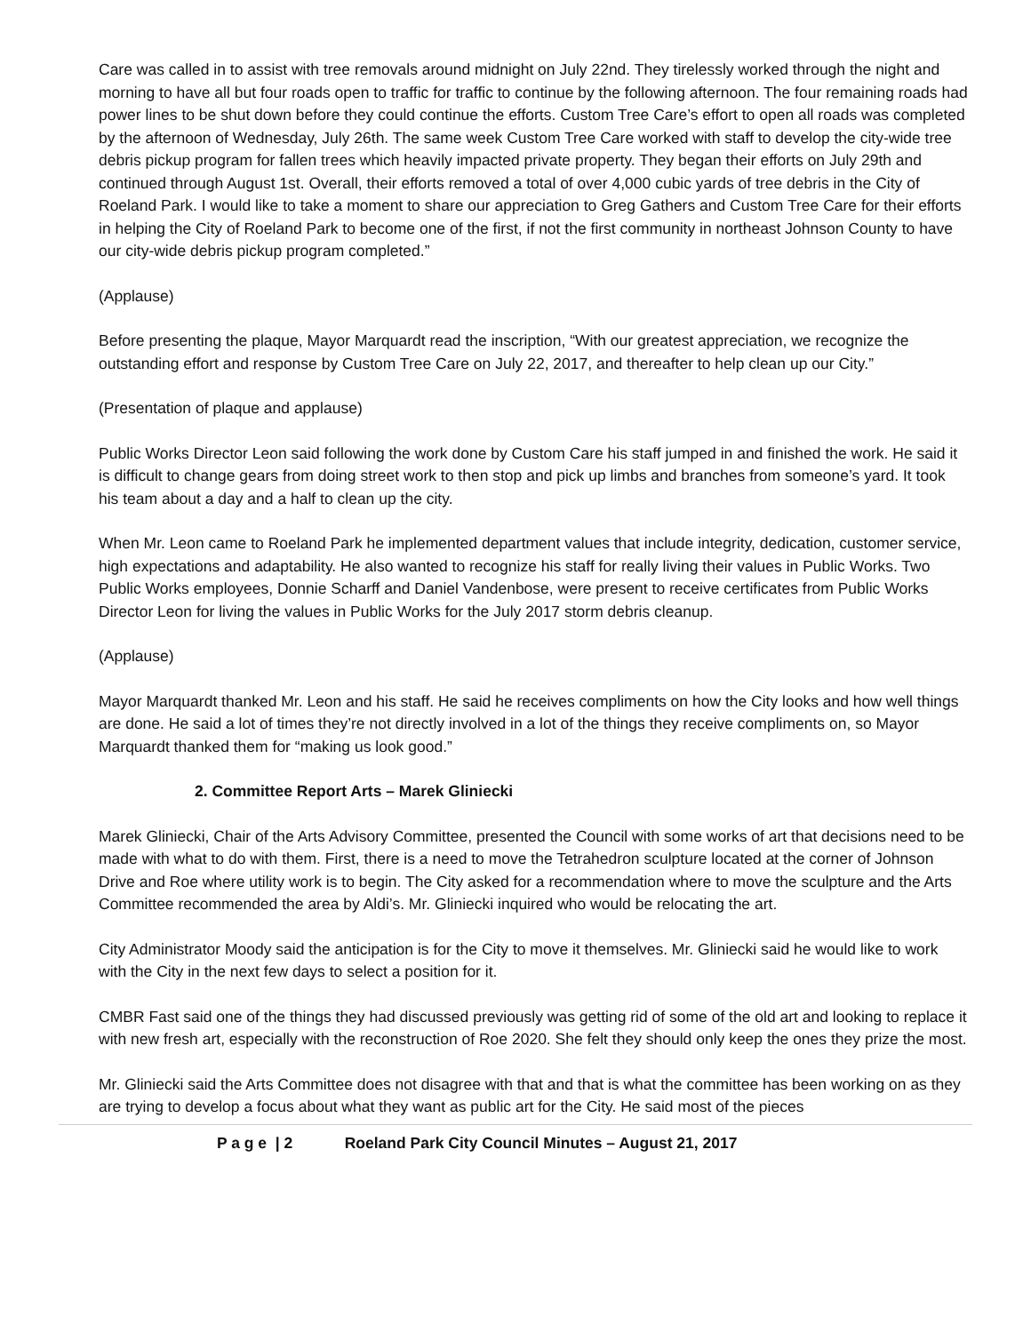Care was called in to assist with tree removals around midnight on July 22nd. They tirelessly worked through the night and morning to have all but four roads open to traffic for traffic to continue by the following afternoon. The four remaining roads had power lines to be shut down before they could continue the efforts. Custom Tree Care’s effort to open all roads was completed by the afternoon of Wednesday, July 26th. The same week Custom Tree Care worked with staff to develop the city-wide tree debris pickup program for fallen trees which heavily impacted private property. They began their efforts on July 29th and continued through August 1st. Overall, their efforts removed a total of over 4,000 cubic yards of tree debris in the City of Roeland Park. I would like to take a moment to share our appreciation to Greg Gathers and Custom Tree Care for their efforts in helping the City of Roeland Park to become one of the first, if not the first community in northeast Johnson County to have our city-wide debris pickup program completed.”
(Applause)
Before presenting the plaque, Mayor Marquardt read the inscription, “With our greatest appreciation, we recognize the outstanding effort and response by Custom Tree Care on July 22, 2017, and thereafter to help clean up our City.”
(Presentation of plaque and applause)
Public Works Director Leon said following the work done by Custom Care his staff jumped in and finished the work. He said it is difficult to change gears from doing street work to then stop and pick up limbs and branches from someone’s yard. It took his team about a day and a half to clean up the city.
When Mr. Leon came to Roeland Park he implemented department values that include integrity, dedication, customer service, high expectations and adaptability. He also wanted to recognize his staff for really living their values in Public Works. Two Public Works employees, Donnie Scharff and Daniel Vandenbose, were present to receive certificates from Public Works Director Leon for living the values in Public Works for the July 2017 storm debris cleanup.
(Applause)
Mayor Marquardt thanked Mr. Leon and his staff. He said he receives compliments on how the City looks and how well things are done. He said a lot of times they’re not directly involved in a lot of the things they receive compliments on, so Mayor Marquardt thanked them for “making us look good.”
2. Committee Report Arts – Marek Gliniecki
Marek Gliniecki, Chair of the Arts Advisory Committee, presented the Council with some works of art that decisions need to be made with what to do with them. First, there is a need to move the Tetrahedron sculpture located at the corner of Johnson Drive and Roe where utility work is to begin. The City asked for a recommendation where to move the sculpture and the Arts Committee recommended the area by Aldi’s. Mr. Gliniecki inquired who would be relocating the art.
City Administrator Moody said the anticipation is for the City to move it themselves. Mr. Gliniecki said he would like to work with the City in the next few days to select a position for it.
CMBR Fast said one of the things they had discussed previously was getting rid of some of the old art and looking to replace it with new fresh art, especially with the reconstruction of Roe 2020. She felt they should only keep the ones they prize the most.
Mr. Gliniecki said the Arts Committee does not disagree with that and that is what the committee has been working on as they are trying to develop a focus about what they want as public art for the City. He said most of the pieces
P a g e | 2 Roeland Park City Council Minutes – August 21, 2017